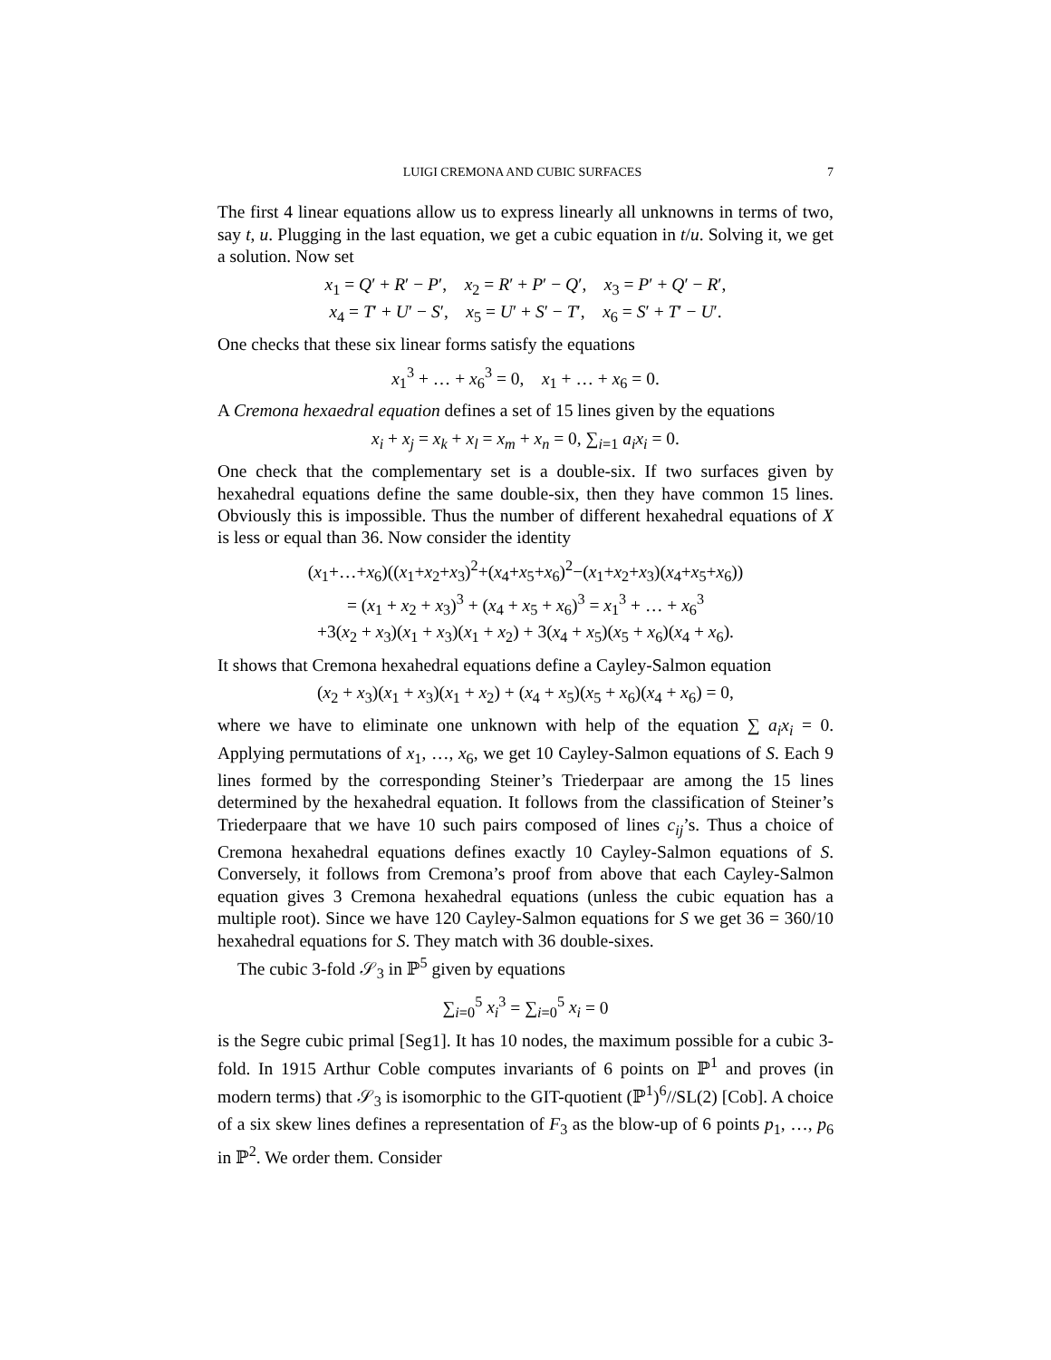LUIGI CREMONA AND CUBIC SURFACES 7
The first 4 linear equations allow us to express linearly all unknowns in terms of two, say t, u. Plugging in the last equation, we get a cubic equation in t/u. Solving it, we get a solution. Now set
x<sub>1</sub> = Q′ + R′ − P′, x<sub>2</sub> = R′ + P′ − Q′, x<sub>3</sub> = P′ + Q′ − R′,
x<sub>4</sub> = T′ + U′ − S′, x<sub>5</sub> = U′ + S′ − T′, x<sub>6</sub> = S′ + T′ − U′.
One checks that these six linear forms satisfy the equations
x<sub>1</sub><sup>3</sup> + … + x<sub>6</sub><sup>3</sup> = 0, x<sub>1</sub> + … + x<sub>6</sub> = 0.
A Cremona hexaedral equation defines a set of 15 lines given by the equations
x<sub>i</sub> + x<sub>j</sub> = x<sub>k</sub> + x<sub>l</sub> = x<sub>m</sub> + x<sub>n</sub> = 0, ∑<sub>i=1</sub> a<sub>i</sub>x<sub>i</sub> = 0.
One check that the complementary set is a double-six. If two surfaces given by hexahedral equations define the same double-six, then they have common 15 lines. Obviously this is impossible. Thus the number of different hexahedral equations of X is less or equal than 36. Now consider the identity
(x<sub>1</sub>+…+x<sub>6</sub>)((x<sub>1</sub>+x<sub>2</sub>+x<sub>3</sub>)<sup>2</sup>+(x<sub>4</sub>+x<sub>5</sub>+x<sub>6</sub>)<sup>2</sup>−(x<sub>1</sub>+x<sub>2</sub>+x<sub>3</sub>)(x<sub>4</sub>+x<sub>5</sub>+x<sub>6</sub>))
= (x<sub>1</sub> + x<sub>2</sub> + x<sub>3</sub>)<sup>3</sup> + (x<sub>4</sub> + x<sub>5</sub> + x<sub>6</sub>)<sup>3</sup> = x<sub>1</sub><sup>3</sup> + … + x<sub>6</sub><sup>3</sup>
+3(x<sub>2</sub> + x<sub>3</sub>)(x<sub>1</sub> + x<sub>3</sub>)(x<sub>1</sub> + x<sub>2</sub>) + 3(x<sub>4</sub> + x<sub>5</sub>)(x<sub>5</sub> + x<sub>6</sub>)(x<sub>4</sub> + x<sub>6</sub>).
It shows that Cremona hexahedral equations define a Cayley-Salmon equation
(x<sub>2</sub> + x<sub>3</sub>)(x<sub>1</sub> + x<sub>3</sub>)(x<sub>1</sub> + x<sub>2</sub>) + (x<sub>4</sub> + x<sub>5</sub>)(x<sub>5</sub> + x<sub>6</sub>)(x<sub>4</sub> + x<sub>6</sub>) = 0,
where we have to eliminate one unknown with help of the equation ∑ a<sub>i</sub>x<sub>i</sub> = 0. Applying permutations of x<sub>1</sub>, …, x<sub>6</sub>, we get 10 Cayley-Salmon equations of S. Each 9 lines formed by the corresponding Steiner’s Triederpaar are among the 15 lines determined by the hexahedral equation. It follows from the classification of Steiner’s Triederpaare that we have 10 such pairs composed of lines c<sub>ij</sub>’s. Thus a choice of Cremona hexahedral equations defines exactly 10 Cayley-Salmon equations of S. Conversely, it follows from Cremona’s proof from above that each Cayley-Salmon equation gives 3 Cremona hexahedral equations (unless the cubic equation has a multiple root). Since we have 120 Cayley-Salmon equations for S we get 36 = 360/10 hexahedral equations for S. They match with 36 double-sixes.
The cubic 3-fold 𝒮<sub>3</sub> in ℙ<sup>5</sup> given by equations
∑<sub>i=0</sub><sup>5</sup> x<sub>i</sub><sup>3</sup> = ∑<sub>i=0</sub><sup>5</sup> x<sub>i</sub> = 0
is the Segre cubic primal [Seg1]. It has 10 nodes, the maximum possible for a cubic 3-fold. In 1915 Arthur Coble computes invariants of 6 points on ℙ<sup>1</sup> and proves (in modern terms) that 𝒮<sub>3</sub> is isomorphic to the GIT-quotient (ℙ<sup>1</sup>)<sup>6</sup>//SL(2) [Cob]. A choice of a six skew lines defines a representation of F<sub>3</sub> as the blow-up of 6 points p<sub>1</sub>, …, p<sub>6</sub> in ℙ<sup>2</sup>. We order them. Consider